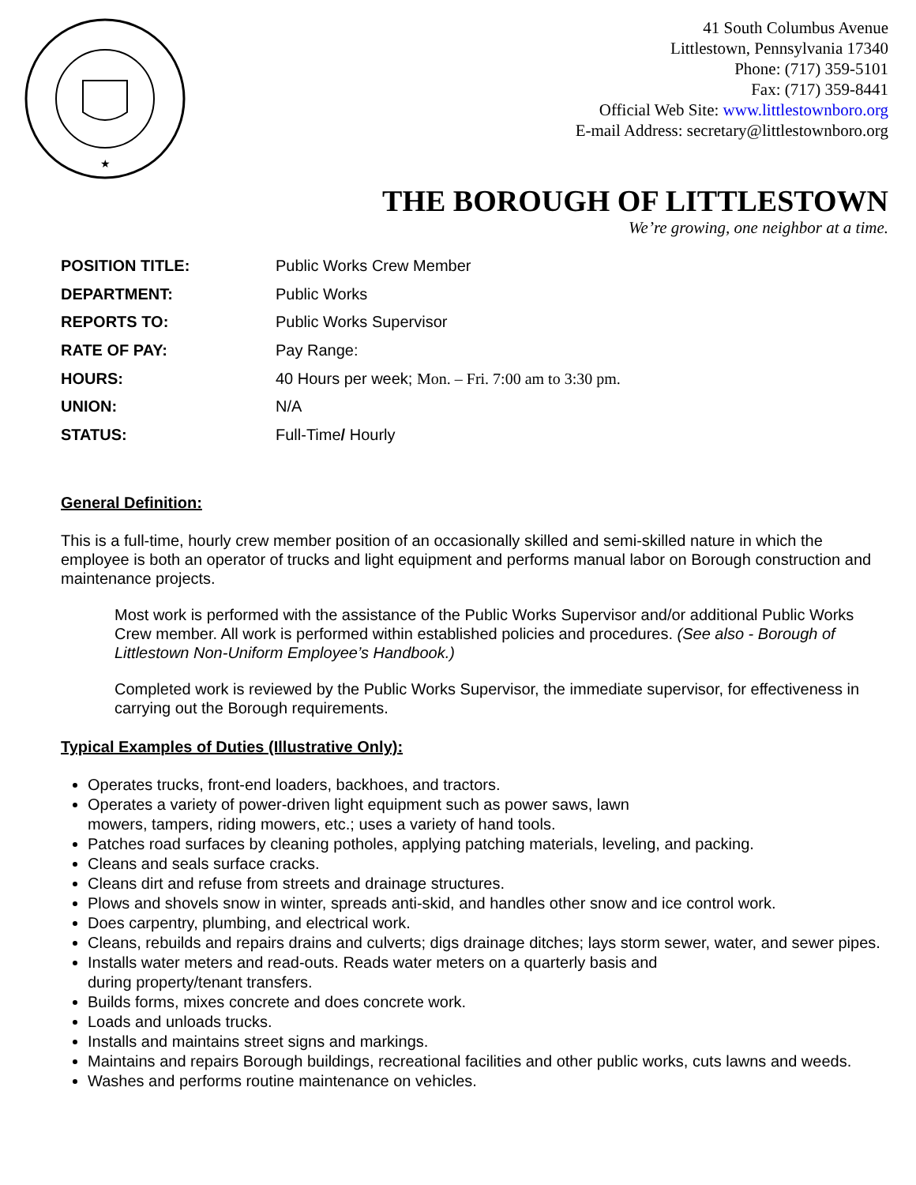★
41 South Columbus Avenue
Littlestown, Pennsylvania 17340
Phone: (717) 359-5101
Fax: (717) 359-8441
Official Web Site: www.littlestownboro.org
E-mail Address: secretary@littlestownboro.org
THE BOROUGH OF LITTLESTOWN
We’re growing, one neighbor at a time.
POSITION TITLE: Public Works Crew Member
DEPARTMENT: Public Works
REPORTS TO: Public Works Supervisor
RATE OF PAY: Pay Range:
HOURS: 40 Hours per week; Mon. – Fri. 7:00 am to 3:30 pm.
UNION: N/A
STATUS: Full-Time/ Hourly
General Definition:
This is a full-time, hourly crew member position of an occasionally skilled and semi-skilled nature in which the employee is both an operator of trucks and light equipment and performs manual labor on Borough construction and maintenance projects.
Most work is performed with the assistance of the Public Works Supervisor and/or additional Public Works Crew member. All work is performed within established policies and procedures. (See also - Borough of Littlestown Non-Uniform Employee’s Handbook.)
Completed work is reviewed by the Public Works Supervisor, the immediate supervisor, for effectiveness in carrying out the Borough requirements.
Typical Examples of Duties (Illustrative Only):
Operates trucks, front-end loaders, backhoes, and tractors.
Operates a variety of power-driven light equipment such as power saws, lawn
mowers, tampers, riding mowers, etc.; uses a variety of hand tools.
Patches road surfaces by cleaning potholes, applying patching materials, leveling, and packing.
Cleans and seals surface cracks.
Cleans dirt and refuse from streets and drainage structures.
Plows and shovels snow in winter, spreads anti-skid, and handles other snow and ice control work.
Does carpentry, plumbing, and electrical work.
Cleans, rebuilds and repairs drains and culverts; digs drainage ditches; lays storm sewer, water, and sewer pipes.
Installs water meters and read-outs. Reads water meters on a quarterly basis and
during property/tenant transfers.
Builds forms, mixes concrete and does concrete work.
Loads and unloads trucks.
Installs and maintains street signs and markings.
Maintains and repairs Borough buildings, recreational facilities and other public works, cuts lawns and weeds.
Washes and performs routine maintenance on vehicles.